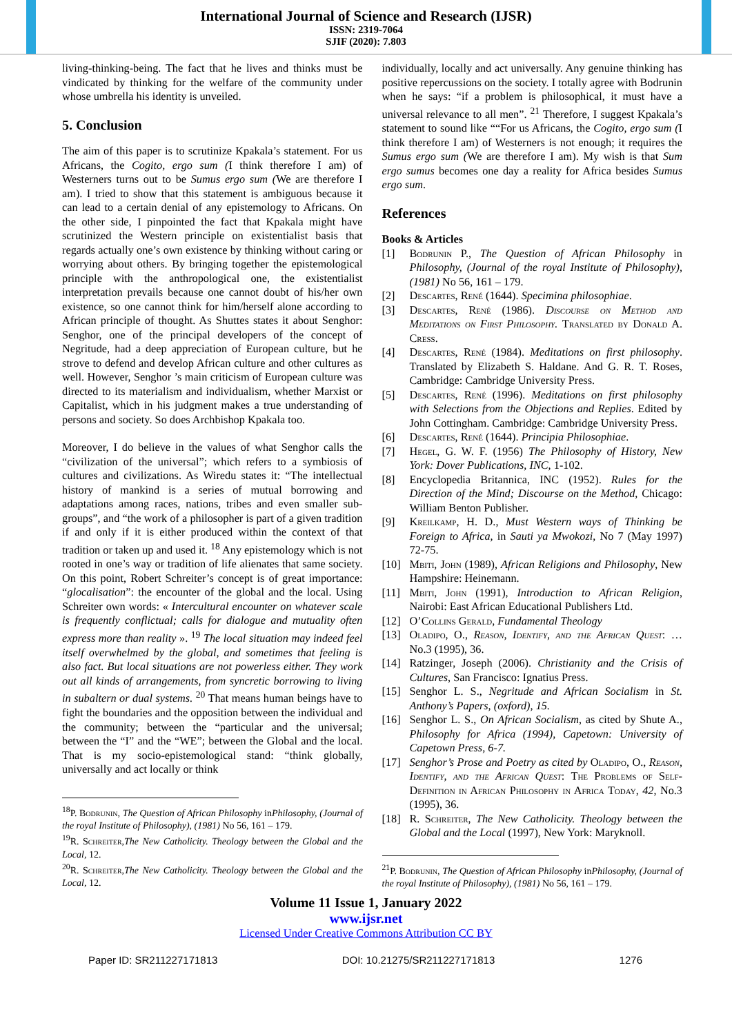International Journal of Science and Research (IJSR)
ISSN: 2319-7064
SJIF (2020): 7.803
living-thinking-being. The fact that he lives and thinks must be vindicated by thinking for the welfare of the community under whose umbrella his identity is unveiled.
5. Conclusion
The aim of this paper is to scrutinize Kpakala’s statement. For us Africans, the Cogito, ergo sum (I think therefore I am) of Westerners turns out to be Sumus ergo sum (We are therefore I am). I tried to show that this statement is ambiguous because it can lead to a certain denial of any epistemology to Africans. On the other side, I pinpointed the fact that Kpakala might have scrutinized the Western principle on existentialist basis that regards actually one’s own existence by thinking without caring or worrying about others. By bringing together the epistemological principle with the anthropological one, the existentialist interpretation prevails because one cannot doubt of his/her own existence, so one cannot think for him/herself alone according to African principle of thought. As Shuttes states it about Senghor: Senghor, one of the principal developers of the concept of Negritude, had a deep appreciation of European culture, but he strove to defend and develop African culture and other cultures as well. However, Senghor ’s main criticism of European culture was directed to its materialism and individualism, whether Marxist or Capitalist, which in his judgment makes a true understanding of persons and society. So does Archbishop Kpakala too.
Moreover, I do believe in the values of what Senghor calls the “civilization of the universal”; which refers to a symbiosis of cultures and civilizations. As Wiredu states it: “The intellectual history of mankind is a series of mutual borrowing and adaptations among races, nations, tribes and even smaller sub-groups”, and “the work of a philosopher is part of a given tradition if and only if it is either produced within the context of that tradition or taken up and used it. <sup>18</sup> Any epistemology which is not rooted in one’s way or tradition of life alienates that same society. On this point, Robert Schreiter’s concept is of great importance: “glocalisation”: the encounter of the global and the local. Using Schreiter own words: « Intercultural encounter on whatever scale is frequently conflictual; calls for dialogue and mutuality often express more than reality ». <sup>19</sup> The local situation may indeed feel itself overwhelmed by the global, and sometimes that feeling is also fact. But local situations are not powerless either. They work out all kinds of arrangements, from syncretic borrowing to living in subaltern or dual systems. <sup>20</sup> That means human beings have to fight the boundaries and the opposition between the individual and the community; between the “particular and the universal; between the “I” and the “WE”; between the Global and the local. That is my socio-epistemological stand: “think globally, universally and act locally or think
<sup>18</sup>P. Bodrunin, The Question of African Philosophy inPhilosophy, (Journal of the royal Institute of Philosophy), (1981) No 56, 161 – 179.
<sup>19</sup> R. Schreiter,The New Catholicity. Theology between the Global and the Local, 12.
<sup>20</sup> R. Schreiter,The New Catholicity. Theology between the Global and the Local, 12.
individually, locally and act universally. Any genuine thinking has positive repercussions on the society. I totally agree with Bodrunin when he says: “if a problem is philosophical, it must have a universal relevance to all men”. <sup>21</sup> Therefore, I suggest Kpakala’s statement to sound like ““For us Africans, the Cogito, ergo sum (I think therefore I am) of Westerners is not enough; it requires the Sumus ergo sum (We are therefore I am). My wish is that Sum ergo sumus becomes one day a reality for Africa besides Sumus ergo sum.
References
Books & Articles
[1] Bodrunin P., The Question of African Philosophy in Philosophy, (Journal of the royal Institute of Philosophy), (1981) No 56, 161 – 179.
[2] Descartes, René (1644). Specimina philosophiae.
[3] Descartes, René (1986). Discourse on Method and Meditations on First Philosophy. Translated by Donald A. Cress.
[4] Descartes, René (1984). Meditations on first philosophy. Translated by Elizabeth S. Haldane. And G. R. T. Roses, Cambridge: Cambridge University Press.
[5] Descartes, René (1996). Meditations on first philosophy with Selections from the Objections and Replies. Edited by John Cottingham. Cambridge: Cambridge University Press.
[6] Descartes, René (1644). Principia Philosophiae.
[7] Hegel, G. W. F. (1956) The Philosophy of History, New York: Dover Publications, INC, 1-102.
[8] Encyclopedia Britannica, INC (1952). Rules for the Direction of the Mind; Discourse on the Method, Chicago: William Benton Publisher.
[9] Kreilkamp, H. D., Must Western ways of Thinking be Foreign to Africa, in Sauti ya Mwokozi, No 7 (May 1997) 72-75.
[10] Mbiti, John (1989), African Religions and Philosophy, New Hampshire: Heinemann.
[11] Mbiti, John (1991), Introduction to African Religion, Nairobi: East African Educational Publishers Ltd.
[12] O’Collins Gerald, Fundamental Theology
[13] Oladipo, O., Reason, Identify, and the African Quest: … No.3 (1995), 36.
[14] Ratzinger, Joseph (2006). Christianity and the Crisis of Cultures, San Francisco: Ignatius Press.
[15] Senghor L. S., Negritude and African Socialism in St. Anthony’s Papers, (oxford), 15.
[16] Senghor L. S., On African Socialism, as cited by Shute A., Philosophy for Africa (1994), Capetown: University of Capetown Press, 6-7.
[17] Senghor’s Prose and Poetry as cited by Oladipo, O., Reason, Identify, and the African Quest: The Problems of Self-Definition in African Philosophy in Africa Today, 42, No.3 (1995), 36.
[18] R. Schreiter, The New Catholicity. Theology between the Global and the Local (1997), New York: Maryknoll.
<sup>21</sup>P. Bodrunin, The Question of African Philosophy inPhilosophy, (Journal of the royal Institute of Philosophy), (1981) No 56, 161 – 179.
Volume 11 Issue 1, January 2022
www.ijsr.net
Licensed Under Creative Commons Attribution CC BY
Paper ID: SR211227171813 DOI: 10.21275/SR211227171813 1276